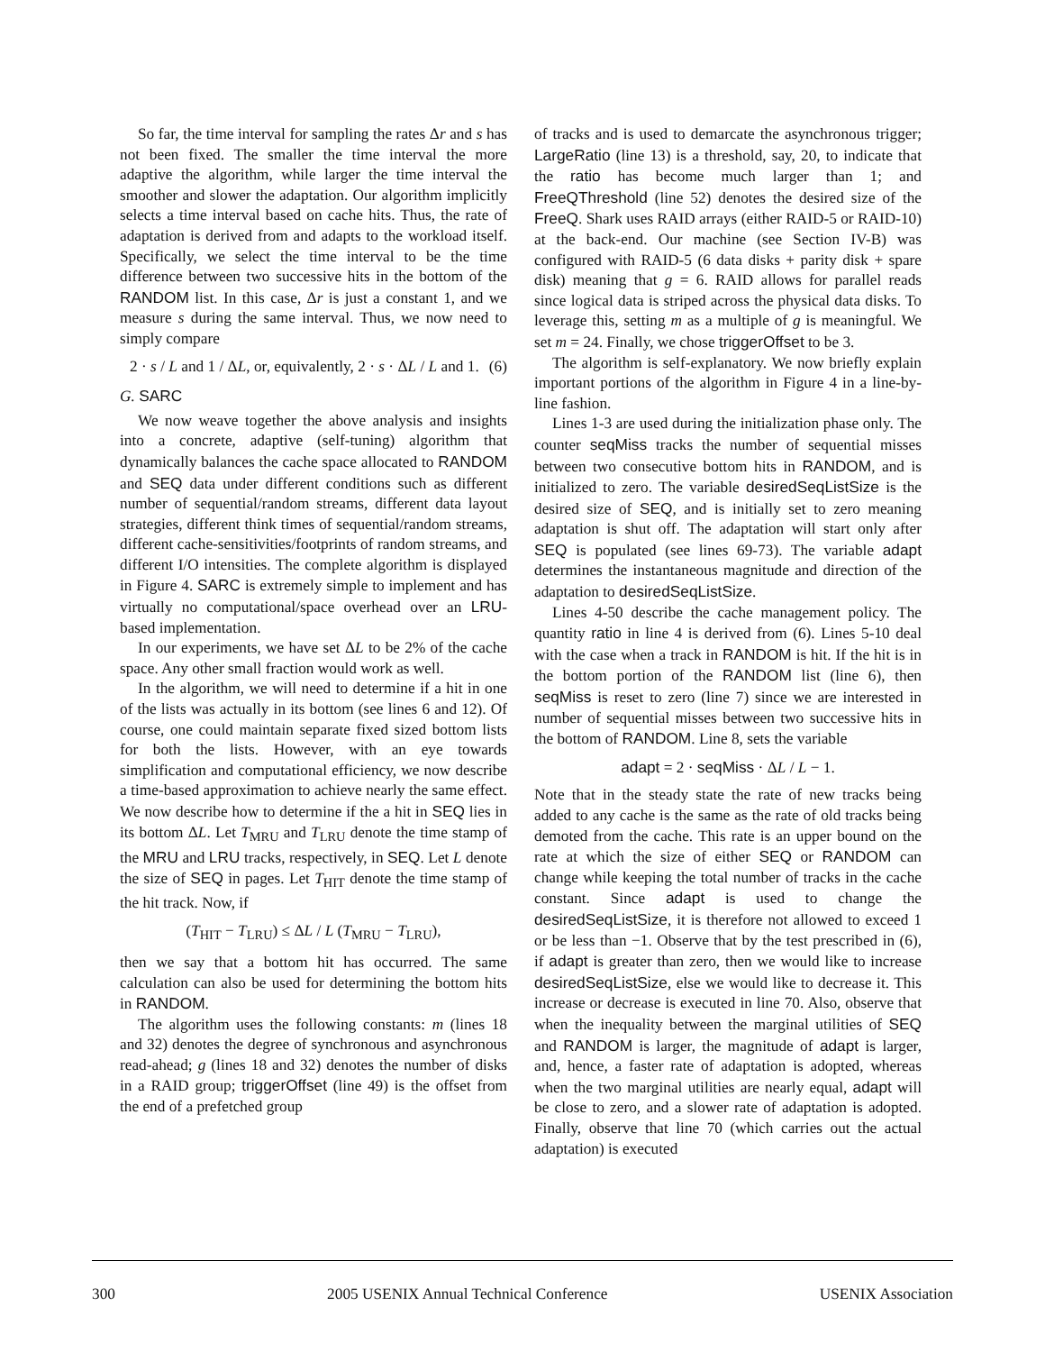So far, the time interval for sampling the rates Δr and s has not been fixed. The smaller the time interval the more adaptive the algorithm, while larger the time interval the smoother and slower the adaptation. Our algorithm implicitly selects a time interval based on cache hits. Thus, the rate of adaptation is derived from and adapts to the workload itself. Specifically, we select the time interval to be the time difference between two successive hits in the bottom of the RANDOM list. In this case, Δr is just a constant 1, and we measure s during the same interval. Thus, we now need to simply compare
2 · s / L and 1 / ΔL, or, equivalently, 2 · s · ΔL / L and 1. (6)
G. SARC
We now weave together the above analysis and insights into a concrete, adaptive (self-tuning) algorithm that dynamically balances the cache space allocated to RANDOM and SEQ data under different conditions such as different number of sequential/random streams, different data layout strategies, different think times of sequential/random streams, different cache-sensitivities/footprints of random streams, and different I/O intensities. The complete algorithm is displayed in Figure 4. SARC is extremely simple to implement and has virtually no computational/space overhead over an LRU-based implementation.
In our experiments, we have set ΔL to be 2% of the cache space. Any other small fraction would work as well.
In the algorithm, we will need to determine if a hit in one of the lists was actually in its bottom (see lines 6 and 12). Of course, one could maintain separate fixed sized bottom lists for both the lists. However, with an eye towards simplification and computational efficiency, we now describe a time-based approximation to achieve nearly the same effect. We now describe how to determine if the a hit in SEQ lies in its bottom ΔL. Let T<sub>MRU</sub> and T<sub>LRU</sub> denote the time stamp of the MRU and LRU tracks, respectively, in SEQ. Let L denote the size of SEQ in pages. Let T<sub>HIT</sub> denote the time stamp of the hit track. Now, if
(T<sub>HIT</sub> − T<sub>LRU</sub>) ≤ ΔL / L (T<sub>MRU</sub> − T<sub>LRU</sub>),
then we say that a bottom hit has occurred. The same calculation can also be used for determining the bottom hits in RANDOM.
The algorithm uses the following constants: m (lines 18 and 32) denotes the degree of synchronous and asynchronous read-ahead; g (lines 18 and 32) denotes the number of disks in a RAID group; triggerOffset (line 49) is the offset from the end of a prefetched group
of tracks and is used to demarcate the asynchronous trigger; LargeRatio (line 13) is a threshold, say, 20, to indicate that the ratio has become much larger than 1; and FreeQThreshold (line 52) denotes the desired size of the FreeQ. Shark uses RAID arrays (either RAID-5 or RAID-10) at the back-end. Our machine (see Section IV-B) was configured with RAID-5 (6 data disks + parity disk + spare disk) meaning that g = 6. RAID allows for parallel reads since logical data is striped across the physical data disks. To leverage this, setting m as a multiple of g is meaningful. We set m = 24. Finally, we chose triggerOffset to be 3.
The algorithm is self-explanatory. We now briefly explain important portions of the algorithm in Figure 4 in a line-by-line fashion.
Lines 1-3 are used during the initialization phase only. The counter seqMiss tracks the number of sequential misses between two consecutive bottom hits in RANDOM, and is initialized to zero. The variable desiredSeqListSize is the desired size of SEQ, and is initially set to zero meaning adaptation is shut off. The adaptation will start only after SEQ is populated (see lines 69-73). The variable adapt determines the instantaneous magnitude and direction of the adaptation to desiredSeqListSize.
Lines 4-50 describe the cache management policy. The quantity ratio in line 4 is derived from (6). Lines 5-10 deal with the case when a track in RANDOM is hit. If the hit is in the bottom portion of the RANDOM list (line 6), then seqMiss is reset to zero (line 7) since we are interested in number of sequential misses between two successive hits in the bottom of RANDOM. Line 8, sets the variable
adapt = 2 · seqMiss · ΔL / L − 1.
Note that in the steady state the rate of new tracks being added to any cache is the same as the rate of old tracks being demoted from the cache. This rate is an upper bound on the rate at which the size of either SEQ or RANDOM can change while keeping the total number of tracks in the cache constant. Since adapt is used to change the desiredSeqListSize, it is therefore not allowed to exceed 1 or be less than −1. Observe that by the test prescribed in (6), if adapt is greater than zero, then we would like to increase desiredSeqListSize, else we would like to decrease it. This increase or decrease is executed in line 70. Also, observe that when the inequality between the marginal utilities of SEQ and RANDOM is larger, the magnitude of adapt is larger, and, hence, a faster rate of adaptation is adopted, whereas when the two marginal utilities are nearly equal, adapt will be close to zero, and a slower rate of adaptation is adopted. Finally, observe that line 70 (which carries out the actual adaptation) is executed
300 2005 USENIX Annual Technical Conference USENIX Association